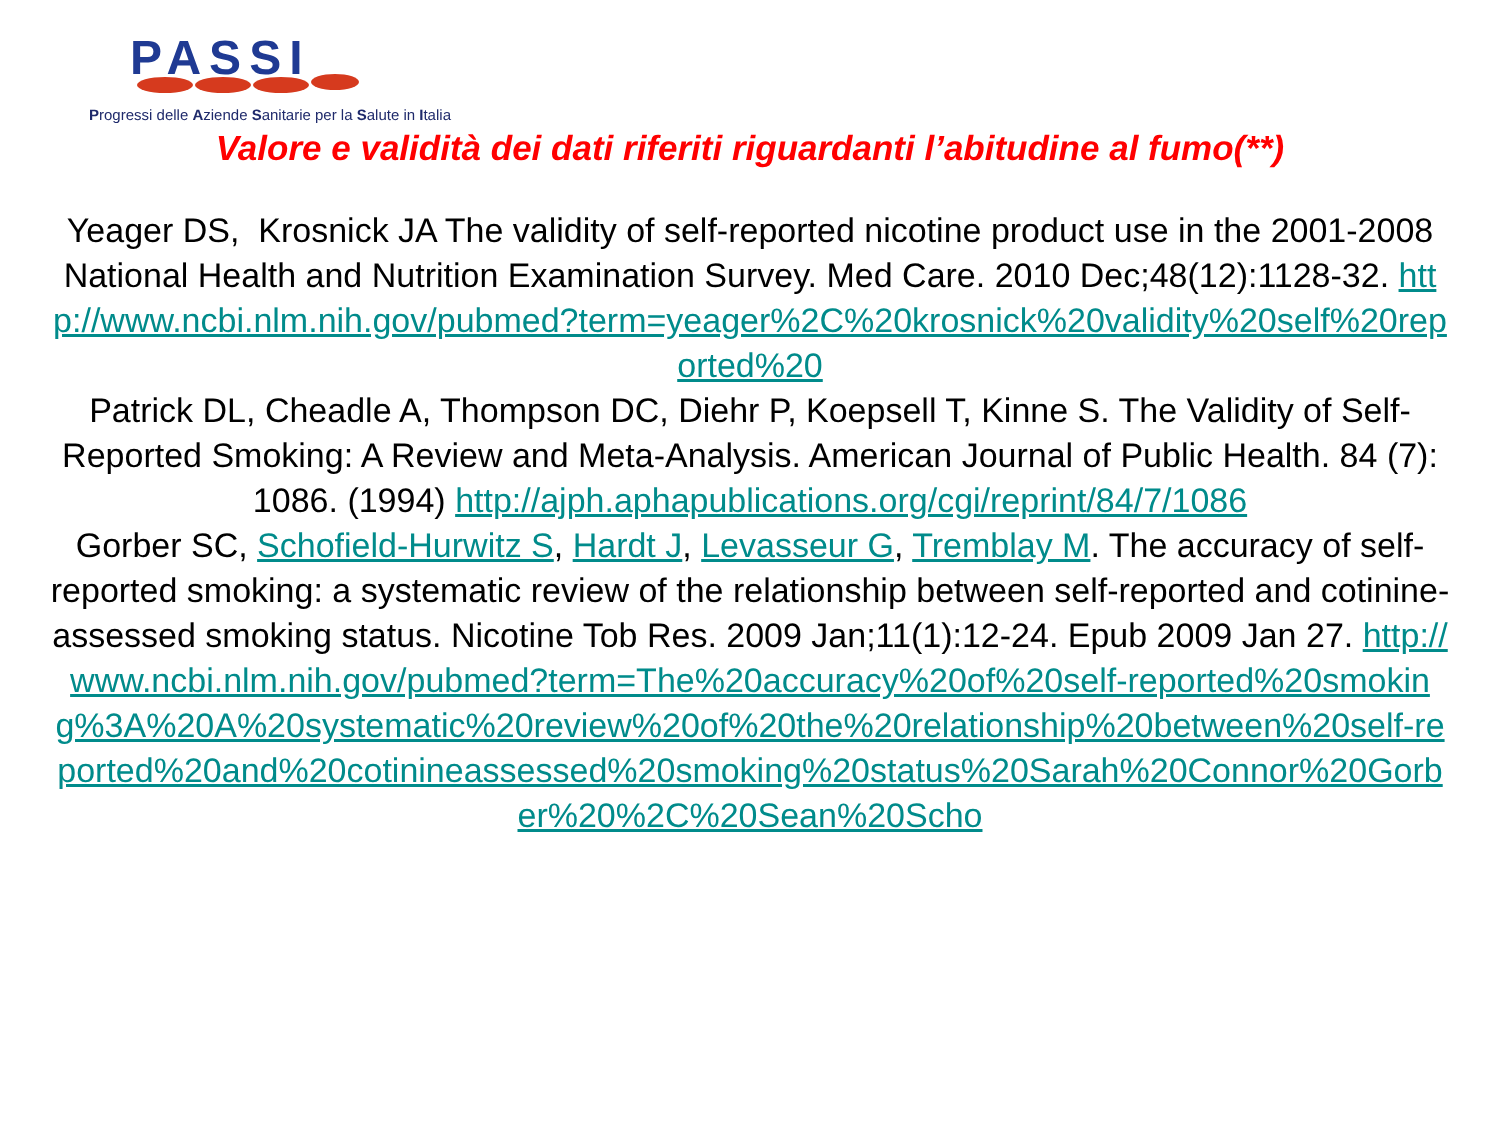PASSI
Progressi delle Aziende Sanitarie per la Salute in Italia
Valore e validità dei dati riferiti riguardanti l’abitudine al fumo(**)
Yeager DS, Krosnick JA The validity of self-reported nicotine product use in the 2001-2008 National Health and Nutrition Examination Survey. Med Care. 2010 Dec;48(12):1128-32. http://www.ncbi.nlm.nih.gov/pubmed?term=yeager%2C%20krosnick%20validity%20self%20reported%20
Patrick DL, Cheadle A, Thompson DC, Diehr P, Koepsell T, Kinne S. The Validity of Self-Reported Smoking: A Review and Meta-Analysis. American Journal of Public Health. 84 (7): 1086. (1994) http://ajph.aphapublications.org/cgi/reprint/84/7/1086
Gorber SC, Schofield-Hurwitz S, Hardt J, Levasseur G, Tremblay M. The accuracy of self-reported smoking: a systematic review of the relationship between self-reported and cotinine-assessed smoking status. Nicotine Tob Res. 2009 Jan;11(1):12-24. Epub 2009 Jan 27. http://www.ncbi.nlm.nih.gov/pubmed?term=The%20accuracy%20of%20self-reported%20smoking%3A%20A%20systematic%20review%20of%20the%20relationship%20between%20self-reported%20and%20cotinineassessed%20smoking%20status%20Sarah%20Connor%20Gorber%20%2C%20Sean%20Scho